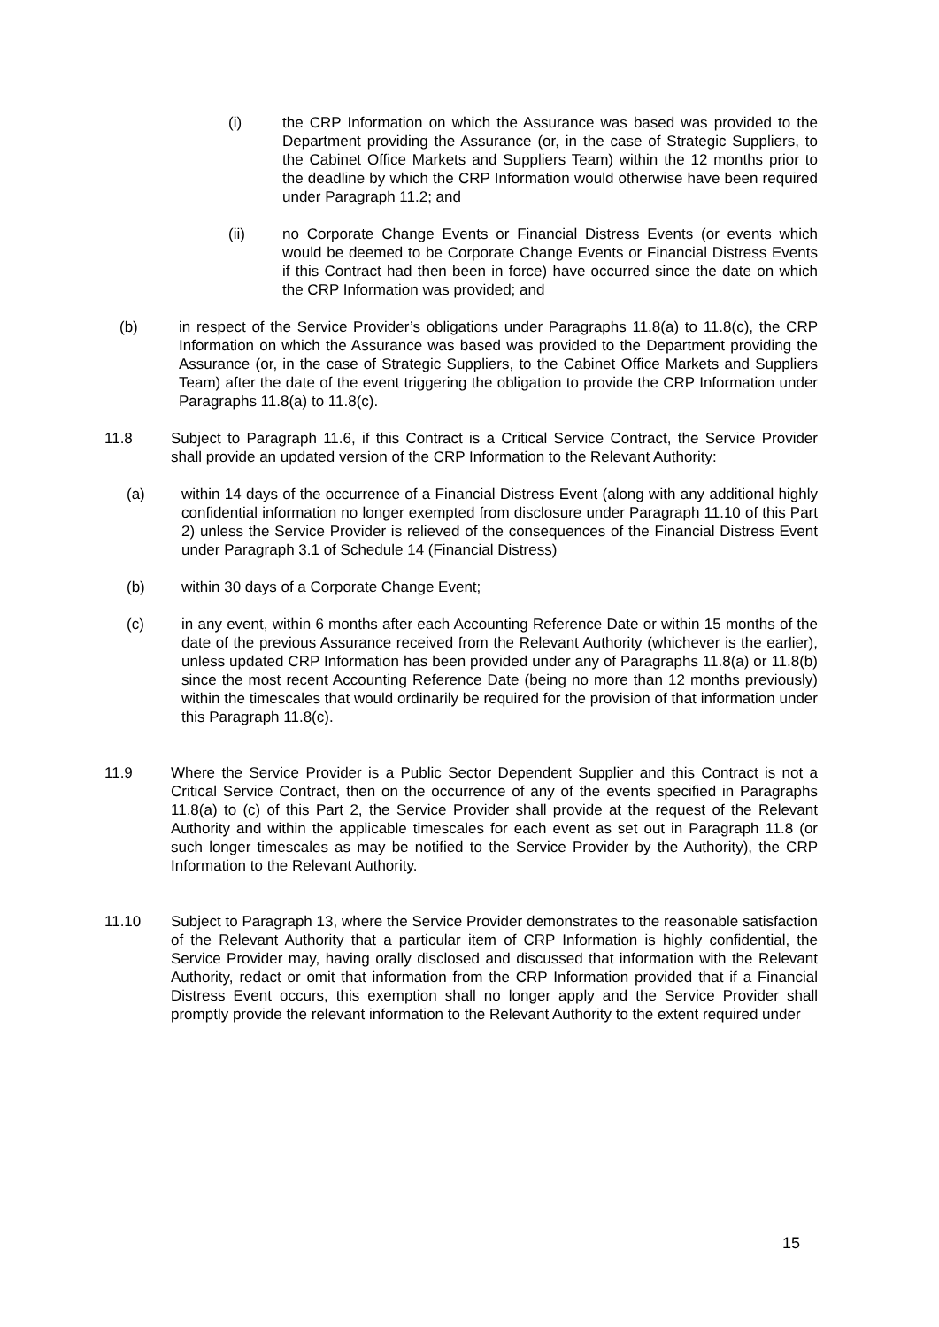(i) the CRP Information on which the Assurance was based was provided to the Department providing the Assurance (or, in the case of Strategic Suppliers, to the Cabinet Office Markets and Suppliers Team) within the 12 months prior to the deadline by which the CRP Information would otherwise have been required under Paragraph 11.2; and
(ii) no Corporate Change Events or Financial Distress Events (or events which would be deemed to be Corporate Change Events or Financial Distress Events if this Contract had then been in force) have occurred since the date on which the CRP Information was provided; and
(b) in respect of the Service Provider’s obligations under Paragraphs 11.8(a) to 11.8(c), the CRP Information on which the Assurance was based was provided to the Department providing the Assurance (or, in the case of Strategic Suppliers, to the Cabinet Office Markets and Suppliers Team) after the date of the event triggering the obligation to provide the CRP Information under Paragraphs 11.8(a) to 11.8(c).
11.8 Subject to Paragraph 11.6, if this Contract is a Critical Service Contract, the Service Provider shall provide an updated version of the CRP Information to the Relevant Authority:
(a) within 14 days of the occurrence of a Financial Distress Event (along with any additional highly confidential information no longer exempted from disclosure under Paragraph 11.10 of this Part 2) unless the Service Provider is relieved of the consequences of the Financial Distress Event under Paragraph 3.1 of Schedule 14 (Financial Distress)
(b) within 30 days of a Corporate Change Event;
(c) in any event, within 6 months after each Accounting Reference Date or within 15 months of the date of the previous Assurance received from the Relevant Authority (whichever is the earlier), unless updated CRP Information has been provided under any of Paragraphs 11.8(a) or 11.8(b) since the most recent Accounting Reference Date (being no more than 12 months previously) within the timescales that would ordinarily be required for the provision of that information under this Paragraph 11.8(c).
11.9 Where the Service Provider is a Public Sector Dependent Supplier and this Contract is not a Critical Service Contract, then on the occurrence of any of the events specified in Paragraphs 11.8(a) to (c) of this Part 2, the Service Provider shall provide at the request of the Relevant Authority and within the applicable timescales for each event as set out in Paragraph 11.8 (or such longer timescales as may be notified to the Service Provider by the Authority), the CRP Information to the Relevant Authority.
11.10 Subject to Paragraph 13, where the Service Provider demonstrates to the reasonable satisfaction of the Relevant Authority that a particular item of CRP Information is highly confidential, the Service Provider may, having orally disclosed and discussed that information with the Relevant Authority, redact or omit that information from the CRP Information provided that if a Financial Distress Event occurs, this exemption shall no longer apply and the Service Provider shall promptly provide the relevant information to the Relevant Authority to the extent required under
15